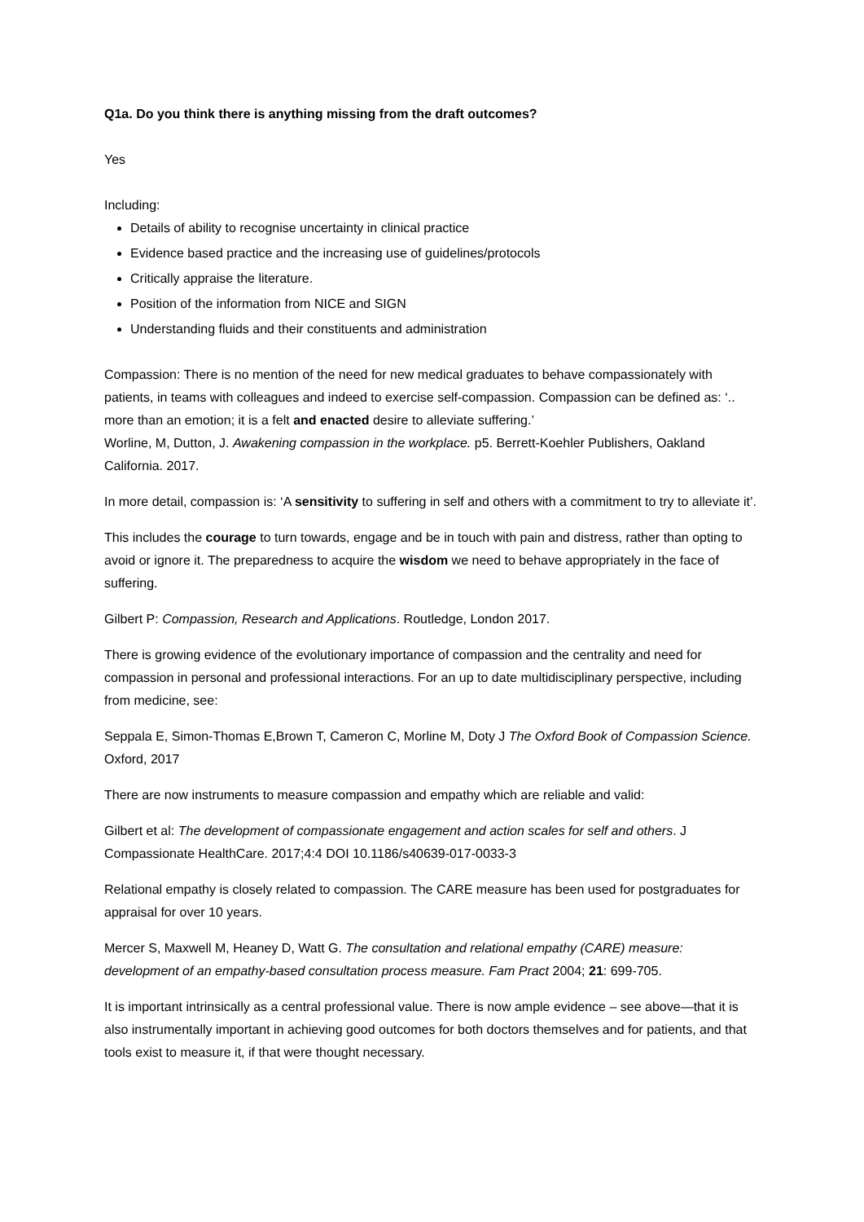Q1a. Do you think there is anything missing from the draft outcomes?
Yes
Including:
Details of ability to recognise uncertainty in clinical practice
Evidence based practice and the increasing use of guidelines/protocols
Critically appraise the literature.
Position of the information from NICE and SIGN
Understanding fluids and their constituents and administration
Compassion: There is no mention of the need for new medical graduates to behave compassionately with patients, in teams with colleagues and indeed to exercise self-compassion. Compassion can be defined as: ‘.. more than an emotion; it is a felt and enacted desire to alleviate suffering.’
Worline, M, Dutton, J. Awakening compassion in the workplace. p5. Berrett-Koehler Publishers, Oakland California. 2017.
In more detail, compassion is: ‘A sensitivity to suffering in self and others with a commitment to try to alleviate it’.
This includes the courage to turn towards, engage and be in touch with pain and distress, rather than opting to avoid or ignore it. The preparedness to acquire the wisdom we need to behave appropriately in the face of suffering.
Gilbert P: Compassion, Research and Applications. Routledge, London 2017.
There is growing evidence of the evolutionary importance of compassion and the centrality and need for compassion in personal and professional interactions. For an up to date multidisciplinary perspective, including from medicine, see:
Seppala E, Simon-Thomas E,Brown T, Cameron C, Morline M, Doty J The Oxford Book of Compassion Science. Oxford, 2017
There are now instruments to measure compassion and empathy which are reliable and valid:
Gilbert et al: The development of compassionate engagement and action scales for self and others. J Compassionate HealthCare. 2017;4:4 DOI 10.1186/s40639-017-0033-3
Relational empathy is closely related to compassion. The CARE measure has been used for postgraduates for appraisal for over 10 years.
Mercer S, Maxwell M, Heaney D, Watt G. The consultation and relational empathy (CARE) measure: development of an empathy-based consultation process measure. Fam Pract 2004; 21: 699-705.
It is important intrinsically as a central professional value. There is now ample evidence – see above—that it is also instrumentally important in achieving good outcomes for both doctors themselves and for patients, and that tools exist to measure it, if that were thought necessary.